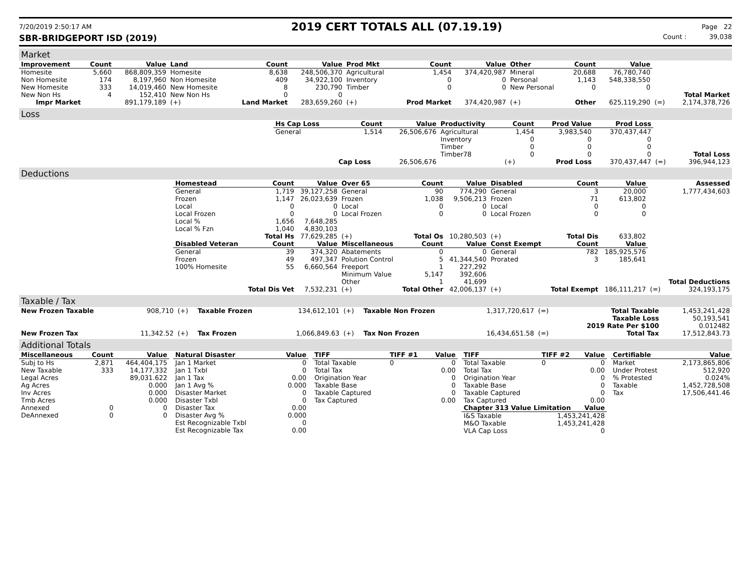7/20/2019 2:50:17 AM 2019 CERT TOTALS ALL (07.19.19) Page 22
SBR-BRIDGEPORT ISD (2019) Count : 39,038
Market
| Improvement | Count | Value | Land | Count | Value | Prod Mkt | Count | Value | Other | Count | Value | | |
| Homesite | 5,660 | 868,809,359 | Homesite | 8,638 | 248,506,370 | Agricultural | 1,454 | 374,420,987 | Mineral | 20,688 | 76,780,740 | | |
| Non Homesite | 174 | 8,197,960 | Non Homesite | 409 | 34,922,100 | Inventory | 0 | 0 | Personal | 1,143 | 548,338,550 | | |
| New Homesite | 333 | 14,019,460 | New Homesite | 8 | 230,790 | Timber | 0 | 0 | New Personal | 0 | 0 | | |
| New Non Hs | 4 | 152,410 | New Non Hs | 0 | 0 | | | | | | | | Total Market |
| Impr Market | | 891,179,189 | (+) | Land Market | 283,659,260 | (+) | Prod Market | 374,420,987 | (+) | Other | 625,119,290 | (=) | 2,174,378,726 |
Loss
| | Hs Cap Loss | Count | Value | Productivity | Count | Prod Value | Prod Loss | | |
| | General | 1,514 | 26,506,676 | Agricultural | 1,454 | 3,983,540 | 370,437,447 | | |
| | | | | Inventory | 0 | 0 | 0 | | |
| | | | | Timber | 0 | 0 | 0 | | |
| | | | | Timber78 | 0 | 0 | 0 | | Total Loss |
| | | Cap Loss | 26,506,676 | | (+) | Prod Loss | 370,437,447 | (=) | 396,944,123 |
Deductions
| | Homestead | Count | Value | Over 65 | Count | Value | Disabled | Count | Value | | Assessed |
| | General | 1,719 | 39,127,258 | General | 90 | 774,290 | General | 3 | 20,000 | | 1,777,434,603 |
| | Frozen | 1,147 | 26,023,639 | Frozen | 1,038 | 9,506,213 | Frozen | 71 | 613,802 | | |
| | Local | 0 | 0 | Local | 0 | 0 | Local | 0 | 0 | | |
| | Local Frozen | 0 | 0 | Local Frozen | 0 | 0 | Local Frozen | 0 | 0 | | |
| | Local % | 1,656 | 7,648,285 | | | | | | | | |
| | Local % Fzn | 1,040 | 4,830,103 | | | | | | | | |
| | | Total Hs | 77,629,285 | (+) | Total Os | 10,280,503 | (+) | Total Dis | 633,802 | | |
| | Disabled Veteran | Count | Value | Miscellaneous | Count | Value | Const Exempt | Count | Value | | |
| | General | 39 | 374,320 | Abatements | 0 | 0 | General | 782 | 185,925,576 | | |
| | Frozen | 49 | 497,347 | Polution Control | 5 | 41,344,540 | Prorated | 3 | 185,641 | | |
| | 100% Homesite | 55 | 6,660,564 | Freeport | 1 | 227,292 | | | | | |
| | | | | Minimum Value | 5,147 | 392,606 | | | | | |
| | | | | Other | 1 | 41,699 | | | | | Total Deductions |
| | | Total Dis Vet | 7,532,231 | (+) | Total Other | 42,006,137 | (+) | Total Exempt | 186,111,217 | (=) | 324,193,175 |
Taxable / Tax
| New Frozen Taxable | 908,710 | (+) | Taxable Frozen | 134,612,101 | (+) | Taxable Non Frozen | 1,317,720,617 | (=) | Total Taxable | 1,453,241,428 |
| | | | | | | | | | Taxable Loss | 50,193,541 |
| | | | | | | | | | 2019 Rate Per $100 | 0.012482 |
| New Frozen Tax | 11,342.52 | (+) | Tax Frozen | 1,066,849.63 | (+) | Tax Non Frozen | 16,434,651.58 | (=) | Total Tax | 17,512,843.73 |
Additional Totals
| Miscellaneous | Count | Value |
| --- | --- | --- |
| Subj to Hs | 2,871 | 464,404,175 |
| New Taxable | 333 | 14,177,332 |
| Legal Acres | | 89,031.622 |
| Ag Acres | | 0.000 |
| Inv Acres | | 0.000 |
| Tmb Acres | | 0.000 |
| Annexed | 0 | 0 |
| DeAnnexed | 0 | 0 |
| Natural Disaster | Value |
| --- | --- |
| Jan 1 Market | 0 |
| Jan 1 Txbl | 0 |
| Jan 1 Tax | 0.00 |
| Jan 1 Avg % | 0.000 |
| Disaster Market | 0 |
| Disaster Txbl | 0 |
| Disaster Tax | 0.00 |
| Disaster Avg % | 0.000 |
| Est Recognizable Txbl | 0 |
| Est Recognizable Tax | 0.00 |
| TIFF | TIFF #1 | Value |
| --- | --- | --- |
| Total Taxable | 0 | 0 |
| Total Tax | | 0.00 |
| Origination Year | | 0 |
| Taxable Base | | 0 |
| Taxable Captured | | 0 |
| Tax Captured | | 0.00 |
| TIFF | TIFF #2 | Value |
| --- | --- | --- |
| Total Taxable | 0 | 0 |
| Total Tax | | 0.00 |
| Origination Year | | 0 |
| Taxable Base | | 0 |
| Taxable Captured | | 0 |
| Tax Captured | | 0.00 |
| Chapter 313 Value Limitation | | Value |
| I&S Taxable | 1,453,241,428 | |
| M&O Taxable | 1,453,241,428 | |
| VLA Cap Loss | 0 | |
| Certifiable | Value |
| --- | --- |
| Market | 2,173,865,806 |
| Under Protest | 512,920 |
| % Protested | 0.024% |
| Taxable | 1,452,728,508 |
| Tax | 17,506,441.46 |